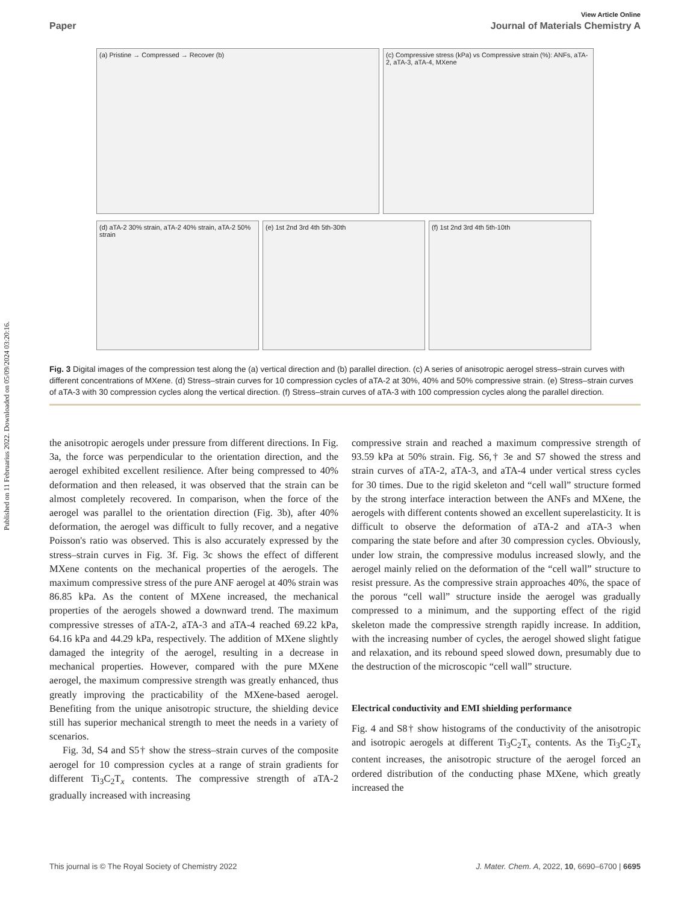Published on 11 Februarius 2022. Downloaded on 05/09/2024 03:20:16.
View Article Online
Paper Journal of Materials Chemistry A
(a) Pristine → Compressed → Recover (b)
(c) Compressive stress (kPa) vs Compressive strain (%): ANFs, aTA-2, aTA-3, aTA-4, MXene
(d) aTA-2 30% strain, aTA-2 40% strain, aTA-2 50% strain
(e) 1st 2nd 3rd 4th 5th-30th
(f) 1st 2nd 3rd 4th 5th-10th
Fig. 3 Digital images of the compression test along the (a) vertical direction and (b) parallel direction. (c) A series of anisotropic aerogel stress–strain curves with different concentrations of MXene. (d) Stress–strain curves for 10 compression cycles of aTA-2 at 30%, 40% and 50% compressive strain. (e) Stress–strain curves of aTA-3 with 30 compression cycles along the vertical direction. (f) Stress–strain curves of aTA-3 with 100 compression cycles along the parallel direction.
the anisotropic aerogels under pressure from different directions. In Fig. 3a, the force was perpendicular to the orientation direction, and the aerogel exhibited excellent resilience. After being compressed to 40% deformation and then released, it was observed that the strain can be almost completely recovered. In comparison, when the force of the aerogel was parallel to the orientation direction (Fig. 3b), after 40% deformation, the aerogel was difficult to fully recover, and a negative Poisson's ratio was observed. This is also accurately expressed by the stress–strain curves in Fig. 3f. Fig. 3c shows the effect of different MXene contents on the mechanical properties of the aerogels. The maximum compressive stress of the pure ANF aerogel at 40% strain was 86.85 kPa. As the content of MXene increased, the mechanical properties of the aerogels showed a downward trend. The maximum compressive stresses of aTA-2, aTA-3 and aTA-4 reached 69.22 kPa, 64.16 kPa and 44.29 kPa, respectively. The addition of MXene slightly damaged the integrity of the aerogel, resulting in a decrease in mechanical properties. However, compared with the pure MXene aerogel, the maximum compressive strength was greatly enhanced, thus greatly improving the practicability of the MXene-based aerogel. Benefiting from the unique anisotropic structure, the shielding device still has superior mechanical strength to meet the needs in a variety of scenarios.
Fig. 3d, S4 and S5† show the stress–strain curves of the composite aerogel for 10 compression cycles at a range of strain gradients for different Ti<sub>3</sub>C<sub>2</sub>T<sub>x</sub> contents. The compressive strength of aTA-2 gradually increased with increasing
compressive strain and reached a maximum compressive strength of 93.59 kPa at 50% strain. Fig. S6,† 3e and S7 showed the stress and strain curves of aTA-2, aTA-3, and aTA-4 under vertical stress cycles for 30 times. Due to the rigid skeleton and “cell wall” structure formed by the strong interface interaction between the ANFs and MXene, the aerogels with different contents showed an excellent superelasticity. It is difficult to observe the deformation of aTA-2 and aTA-3 when comparing the state before and after 30 compression cycles. Obviously, under low strain, the compressive modulus increased slowly, and the aerogel mainly relied on the deformation of the “cell wall” structure to resist pressure. As the compressive strain approaches 40%, the space of the porous “cell wall” structure inside the aerogel was gradually compressed to a minimum, and the supporting effect of the rigid skeleton made the compressive strength rapidly increase. In addition, with the increasing number of cycles, the aerogel showed slight fatigue and relaxation, and its rebound speed slowed down, presumably due to the destruction of the microscopic “cell wall” structure.
Electrical conductivity and EMI shielding performance
Fig. 4 and S8† show histograms of the conductivity of the anisotropic and isotropic aerogels at different Ti<sub>3</sub>C<sub>2</sub>T<sub>x</sub> contents. As the Ti<sub>3</sub>C<sub>2</sub>T<sub>x</sub> content increases, the anisotropic structure of the aerogel forced an ordered distribution of the conducting phase MXene, which greatly increased the
This journal is © The Royal Society of Chemistry 2022 J. Mater. Chem. A, 2022, 10, 6690–6700 | 6695